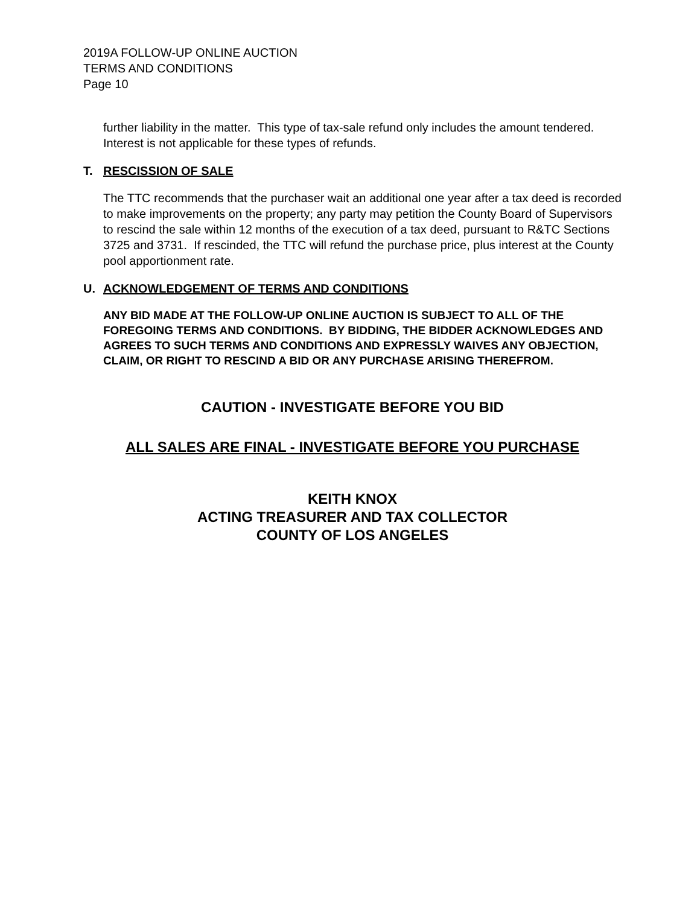2019A FOLLOW-UP ONLINE AUCTION
TERMS AND CONDITIONS
Page 10
further liability in the matter. This type of tax-sale refund only includes the amount tendered. Interest is not applicable for these types of refunds.
T. RESCISSION OF SALE
The TTC recommends that the purchaser wait an additional one year after a tax deed is recorded to make improvements on the property; any party may petition the County Board of Supervisors to rescind the sale within 12 months of the execution of a tax deed, pursuant to R&TC Sections 3725 and 3731. If rescinded, the TTC will refund the purchase price, plus interest at the County pool apportionment rate.
U. ACKNOWLEDGEMENT OF TERMS AND CONDITIONS
ANY BID MADE AT THE FOLLOW-UP ONLINE AUCTION IS SUBJECT TO ALL OF THE FOREGOING TERMS AND CONDITIONS. BY BIDDING, THE BIDDER ACKNOWLEDGES AND AGREES TO SUCH TERMS AND CONDITIONS AND EXPRESSLY WAIVES ANY OBJECTION, CLAIM, OR RIGHT TO RESCIND A BID OR ANY PURCHASE ARISING THEREFROM.
CAUTION - INVESTIGATE BEFORE YOU BID
ALL SALES ARE FINAL - INVESTIGATE BEFORE YOU PURCHASE
KEITH KNOX
ACTING TREASURER AND TAX COLLECTOR
COUNTY OF LOS ANGELES